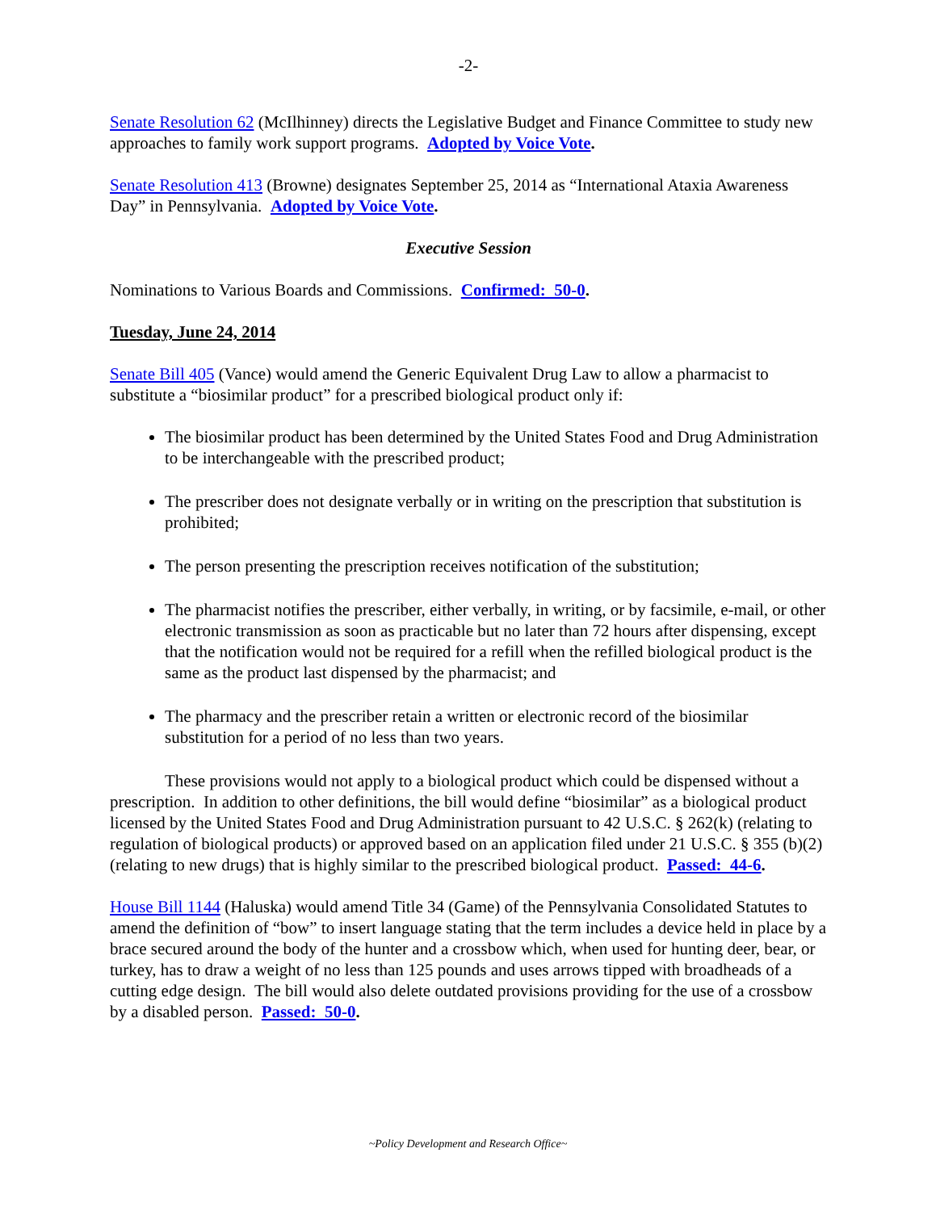-2-
Senate Resolution 62 (McIlhinney) directs the Legislative Budget and Finance Committee to study new approaches to family work support programs. Adopted by Voice Vote.
Senate Resolution 413 (Browne) designates September 25, 2014 as “International Ataxia Awareness Day” in Pennsylvania. Adopted by Voice Vote.
Executive Session
Nominations to Various Boards and Commissions. Confirmed: 50-0.
Tuesday, June 24, 2014
Senate Bill 405 (Vance) would amend the Generic Equivalent Drug Law to allow a pharmacist to substitute a “biosimilar product” for a prescribed biological product only if:
The biosimilar product has been determined by the United States Food and Drug Administration to be interchangeable with the prescribed product;
The prescriber does not designate verbally or in writing on the prescription that substitution is prohibited;
The person presenting the prescription receives notification of the substitution;
The pharmacist notifies the prescriber, either verbally, in writing, or by facsimile, e-mail, or other electronic transmission as soon as practicable but no later than 72 hours after dispensing, except that the notification would not be required for a refill when the refilled biological product is the same as the product last dispensed by the pharmacist; and
The pharmacy and the prescriber retain a written or electronic record of the biosimilar substitution for a period of no less than two years.
These provisions would not apply to a biological product which could be dispensed without a prescription. In addition to other definitions, the bill would define “biosimilar” as a biological product licensed by the United States Food and Drug Administration pursuant to 42 U.S.C. § 262(k) (relating to regulation of biological products) or approved based on an application filed under 21 U.S.C. § 355 (b)(2) (relating to new drugs) that is highly similar to the prescribed biological product. Passed: 44-6.
House Bill 1144 (Haluska) would amend Title 34 (Game) of the Pennsylvania Consolidated Statutes to amend the definition of “bow” to insert language stating that the term includes a device held in place by a brace secured around the body of the hunter and a crossbow which, when used for hunting deer, bear, or turkey, has to draw a weight of no less than 125 pounds and uses arrows tipped with broadheads of a cutting edge design. The bill would also delete outdated provisions providing for the use of a crossbow by a disabled person. Passed: 50-0.
~Policy Development and Research Office~